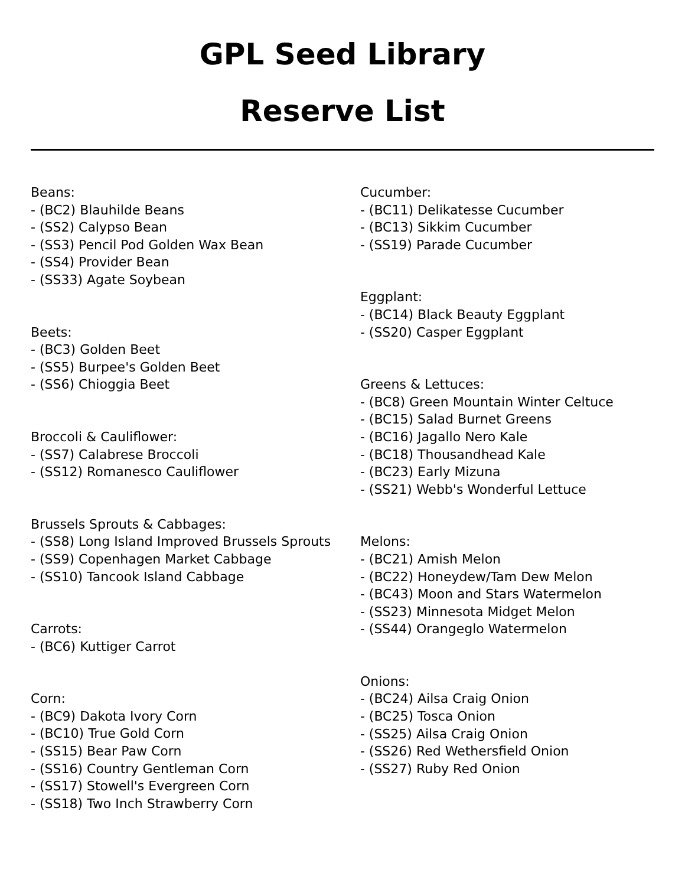GPL Seed Library
Reserve List
Beans:
- (BC2) Blauhilde Beans
- (SS2) Calypso Bean
- (SS3) Pencil Pod Golden Wax Bean
- (SS4) Provider Bean
- (SS33) Agate Soybean
Beets:
- (BC3) Golden Beet
- (SS5) Burpee's Golden Beet
- (SS6) Chioggia Beet
Broccoli & Cauliflower:
- (SS7) Calabrese Broccoli
- (SS12) Romanesco Cauliflower
Brussels Sprouts & Cabbages:
- (SS8) Long Island Improved Brussels Sprouts
- (SS9) Copenhagen Market Cabbage
- (SS10) Tancook Island Cabbage
Carrots:
- (BC6) Kuttiger Carrot
Corn:
- (BC9) Dakota Ivory Corn
- (BC10) True Gold Corn
- (SS15) Bear Paw Corn
- (SS16) Country Gentleman Corn
- (SS17) Stowell's Evergreen Corn
- (SS18) Two Inch Strawberry Corn
Cucumber:
- (BC11) Delikatesse Cucumber
- (BC13) Sikkim Cucumber
- (SS19) Parade Cucumber
Eggplant:
- (BC14) Black Beauty Eggplant
- (SS20) Casper Eggplant
Greens & Lettuces:
- (BC8) Green Mountain Winter Celtuce
- (BC15) Salad Burnet Greens
- (BC16) Jagallo Nero Kale
- (BC18) Thousandhead Kale
- (BC23) Early Mizuna
- (SS21) Webb's Wonderful Lettuce
Melons:
- (BC21) Amish Melon
- (BC22) Honeydew/Tam Dew Melon
- (BC43) Moon and Stars Watermelon
- (SS23) Minnesota Midget Melon
- (SS44) Orangeglo Watermelon
Onions:
- (BC24) Ailsa Craig Onion
- (BC25) Tosca Onion
- (SS25) Ailsa Craig Onion
- (SS26) Red Wethersfield Onion
- (SS27) Ruby Red Onion